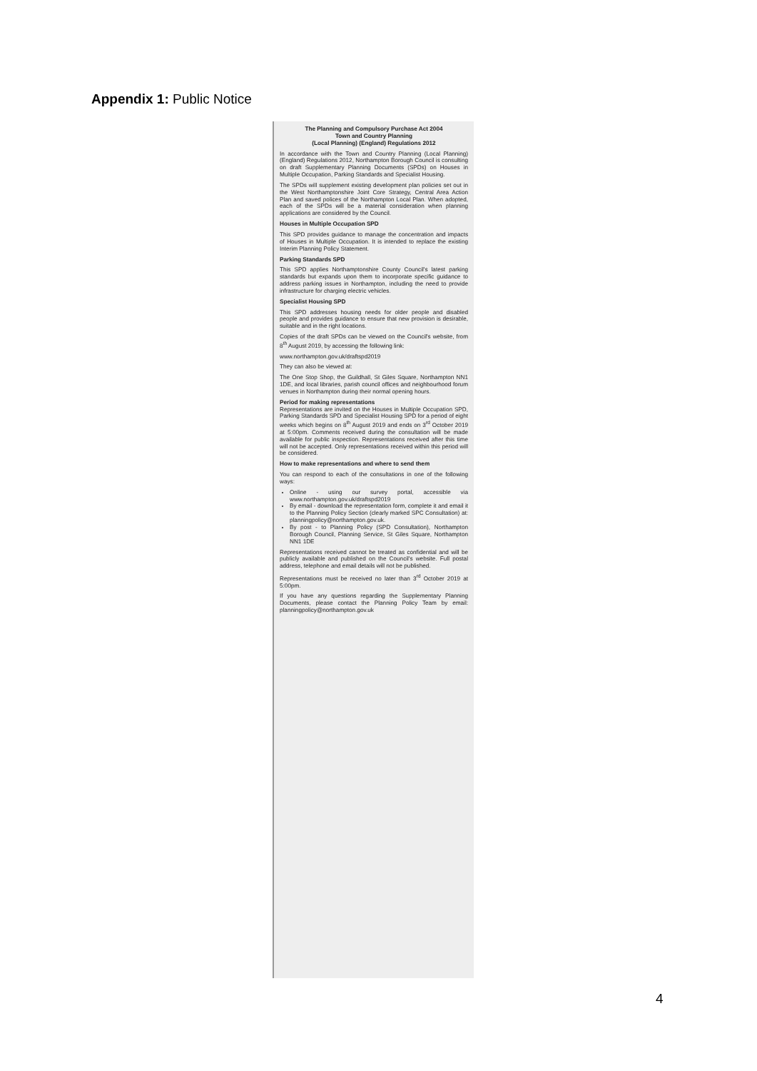Appendix 1: Public Notice
The Planning and Compulsory Purchase Act 2004
Town and Country Planning
(Local Planning) (England) Regulations 2012
In accordance with the Town and Country Planning (Local Planning) (England) Regulations 2012, Northampton Borough Council is consulting on draft Supplementary Planning Documents (SPDs) on Houses in Multiple Occupation, Parking Standards and Specialist Housing.
The SPDs will supplement existing development plan policies set out in the West Northamptonshire Joint Core Strategy, Central Area Action Plan and saved polices of the Northampton Local Plan. When adopted, each of the SPDs will be a material consideration when planning applications are considered by the Council.
Houses in Multiple Occupation SPD
This SPD provides guidance to manage the concentration and impacts of Houses in Multiple Occupation. It is intended to replace the existing Interim Planning Policy Statement.
Parking Standards SPD
This SPD applies Northamptonshire County Council's latest parking standards but expands upon them to incorporate specific guidance to address parking issues in Northampton, including the need to provide infrastructure for charging electric vehicles.
Specialist Housing SPD
This SPD addresses housing needs for older people and disabled people and provides guidance to ensure that new provision is desirable, suitable and in the right locations.
Copies of the draft SPDs can be viewed on the Council's website, from 8<sup>th</sup> August 2019, by accessing the following link:
www.northampton.gov.uk/draftspd2019
They can also be viewed at:
The One Stop Shop, the Guildhall, St Giles Square, Northampton NN1 1DE, and local libraries, parish council offices and neighbourhood forum venues in Northampton during their normal opening hours.
Period for making representations
Representations are invited on the Houses in Multiple Occupation SPD, Parking Standards SPD and Specialist Housing SPD for a period of eight weeks which begins on 8<sup>th</sup> August 2019 and ends on 3<sup>rd</sup> October 2019 at 5:00pm. Comments received during the consultation will be made available for public inspection. Representations received after this time will not be accepted. Only representations received within this period will be considered.
How to make representations and where to send them
You can respond to each of the consultations in one of the following ways:
Online - using our survey portal, accessible via www.northampton.gov.uk/draftspd2019
By email - download the representation form, complete it and email it to the Planning Policy Section (clearly marked SPC Consultation) at: planningpolicy@northampton.gov.uk.
By post - to Planning Policy (SPD Consultation), Northampton Borough Council, Planning Service, St Giles Square, Northampton NN1 1DE
Representations received cannot be treated as confidential and will be publicly available and published on the Council's website. Full postal address, telephone and email details will not be published.
Representations must be received no later than 3<sup>rd</sup> October 2019 at 5:00pm.
If you have any questions regarding the Supplementary Planning Documents, please contact the Planning Policy Team by email: planningpolicy@northampton.gov.uk
4